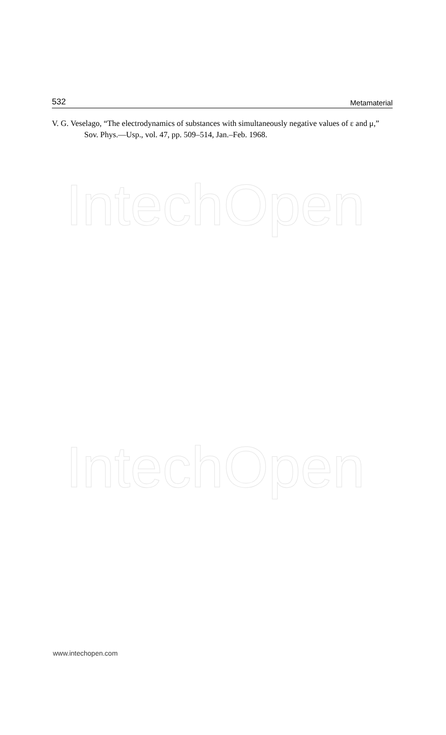532 Metamaterial
V. G. Veselago, “The electrodynamics of substances with simultaneously negative values of ε and μ,” Sov. Phys.—Usp., vol. 47, pp. 509–514, Jan.–Feb. 1968.
IntechOpen
IntechOpen
www.intechopen.com